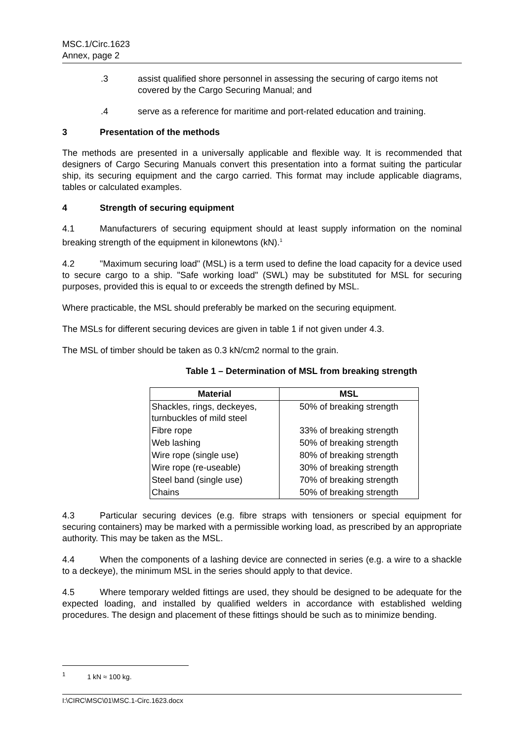MSC.1/Circ.1623
Annex, page 2
.3 assist qualified shore personnel in assessing the securing of cargo items not covered by the Cargo Securing Manual; and
.4 serve as a reference for maritime and port-related education and training.
3 Presentation of the methods
The methods are presented in a universally applicable and flexible way. It is recommended that designers of Cargo Securing Manuals convert this presentation into a format suiting the particular ship, its securing equipment and the cargo carried. This format may include applicable diagrams, tables or calculated examples.
4 Strength of securing equipment
4.1 Manufacturers of securing equipment should at least supply information on the nominal breaking strength of the equipment in kilonewtons (kN).<sup>1</sup>
4.2 "Maximum securing load" (MSL) is a term used to define the load capacity for a device used to secure cargo to a ship. "Safe working load" (SWL) may be substituted for MSL for securing purposes, provided this is equal to or exceeds the strength defined by MSL.
Where practicable, the MSL should preferably be marked on the securing equipment.
The MSLs for different securing devices are given in table 1 if not given under 4.3.
The MSL of timber should be taken as 0.3 kN/cm2 normal to the grain.
Table 1 – Determination of MSL from breaking strength
| Material | MSL |
| --- | --- |
| Shackles, rings, deckeyes, turnbuckles of mild steel | 50% of breaking strength |
| Fibre rope | 33% of breaking strength |
| Web lashing | 50% of breaking strength |
| Wire rope (single use) | 80% of breaking strength |
| Wire rope (re-useable) | 30% of breaking strength |
| Steel band (single use) | 70% of breaking strength |
| Chains | 50% of breaking strength |
4.3 Particular securing devices (e.g. fibre straps with tensioners or special equipment for securing containers) may be marked with a permissible working load, as prescribed by an appropriate authority. This may be taken as the MSL.
4.4 When the components of a lashing device are connected in series (e.g. a wire to a shackle to a deckeye), the minimum MSL in the series should apply to that device.
4.5 Where temporary welded fittings are used, they should be designed to be adequate for the expected loading, and installed by qualified welders in accordance with established welding procedures. The design and placement of these fittings should be such as to minimize bending.
<sup>1</sup> 1 kN ≈ 100 kg.
I:\CIRC\MSC\01\MSC.1-Circ.1623.docx